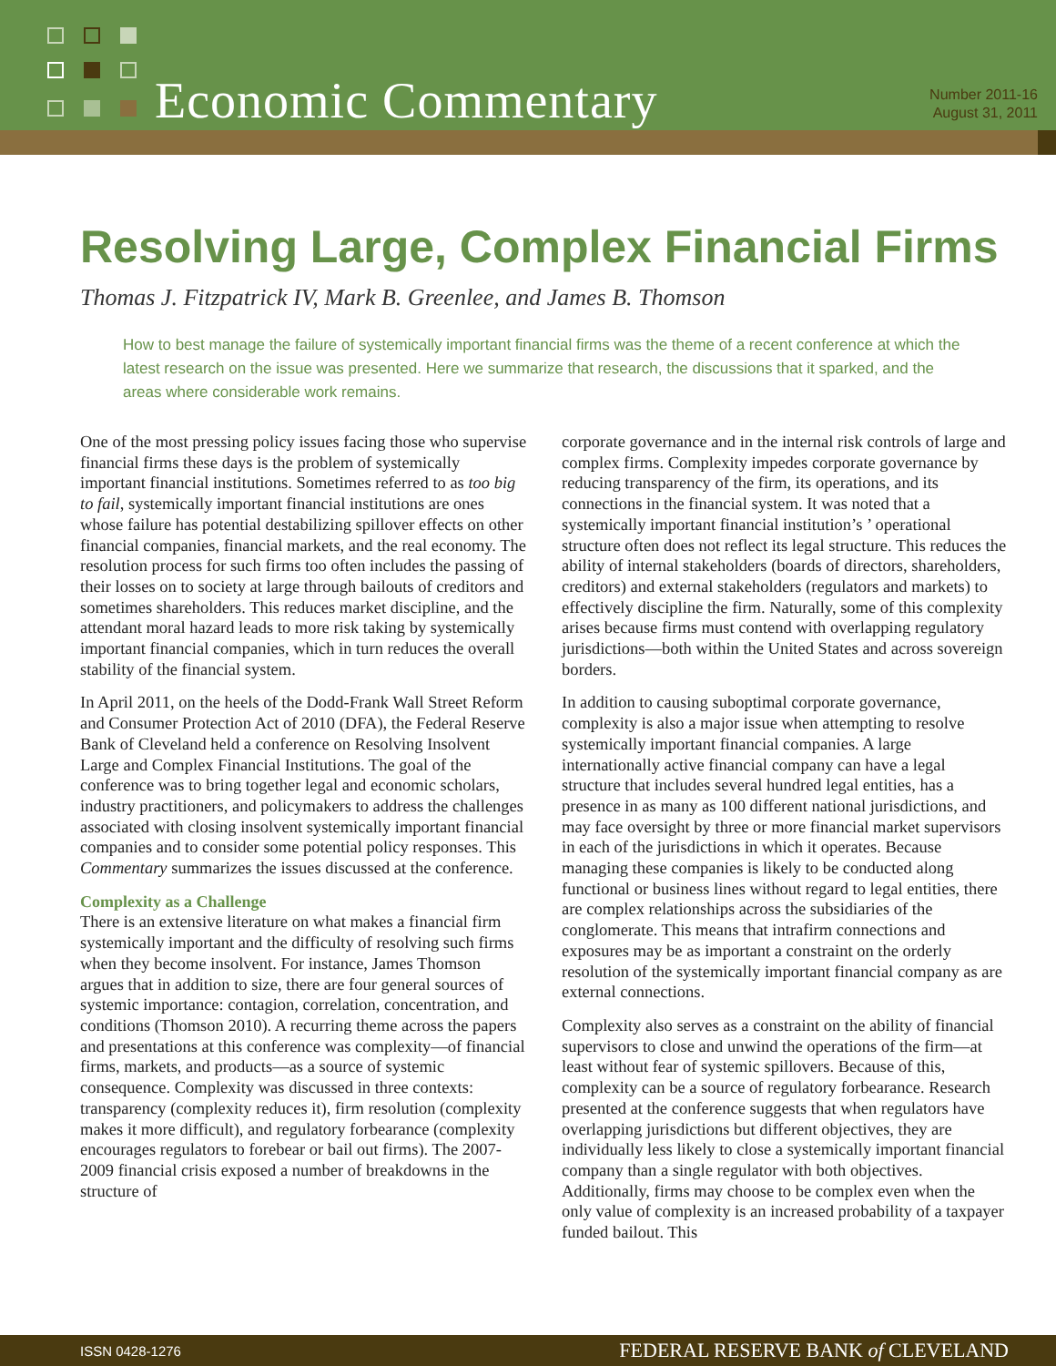Economic Commentary
Number 2011-16
August 31, 2011
Resolving Large, Complex Financial Firms
Thomas J. Fitzpatrick IV, Mark B. Greenlee, and James B. Thomson
How to best manage the failure of systemically important financial firms was the theme of a recent conference at which the latest research on the issue was presented. Here we summarize that research, the discussions that it sparked, and the areas where considerable work remains.
One of the most pressing policy issues facing those who supervise financial firms these days is the problem of systemically important financial institutions. Sometimes referred to as too big to fail, systemically important financial institutions are ones whose failure has potential destabilizing spillover effects on other financial companies, financial markets, and the real economy. The resolution process for such firms too often includes the passing of their losses on to society at large through bailouts of creditors and sometimes shareholders. This reduces market discipline, and the attendant moral hazard leads to more risk taking by systemically important financial companies, which in turn reduces the overall stability of the financial system.
In April 2011, on the heels of the Dodd-Frank Wall Street Reform and Consumer Protection Act of 2010 (DFA), the Federal Reserve Bank of Cleveland held a conference on Resolving Insolvent Large and Complex Financial Institutions. The goal of the conference was to bring together legal and economic scholars, industry practitioners, and policymakers to address the challenges associated with closing insolvent systemically important financial companies and to consider some potential policy responses. This Commentary summarizes the issues discussed at the conference.
Complexity as a Challenge
There is an extensive literature on what makes a financial firm systemically important and the difficulty of resolving such firms when they become insolvent. For instance, James Thomson argues that in addition to size, there are four general sources of systemic importance: contagion, correlation, concentration, and conditions (Thomson 2010). A recurring theme across the papers and presentations at this conference was complexity—of financial firms, markets, and products—as a source of systemic consequence. Complexity was discussed in three contexts: transparency (complexity reduces it), firm resolution (complexity makes it more difficult), and regulatory forbearance (complexity encourages regulators to forebear or bail out firms). The 2007-2009 financial crisis exposed a number of breakdowns in the structure of
corporate governance and in the internal risk controls of large and complex firms. Complexity impedes corporate governance by reducing transparency of the firm, its operations, and its connections in the financial system. It was noted that a systemically important financial institution’s ’ operational structure often does not reflect its legal structure. This reduces the ability of internal stakeholders (boards of directors, shareholders, creditors) and external stakeholders (regulators and markets) to effectively discipline the firm. Naturally, some of this complexity arises because firms must contend with overlapping regulatory jurisdictions—both within the United States and across sovereign borders.
In addition to causing suboptimal corporate governance, complexity is also a major issue when attempting to resolve systemically important financial companies. A large internationally active financial company can have a legal structure that includes several hundred legal entities, has a presence in as many as 100 different national jurisdictions, and may face oversight by three or more financial market supervisors in each of the jurisdictions in which it operates. Because managing these companies is likely to be conducted along functional or business lines without regard to legal entities, there are complex relationships across the subsidiaries of the conglomerate. This means that intrafirm connections and exposures may be as important a constraint on the orderly resolution of the systemically important financial company as are external connections.
Complexity also serves as a constraint on the ability of financial supervisors to close and unwind the operations of the firm—at least without fear of systemic spillovers. Because of this, complexity can be a source of regulatory forbearance. Research presented at the conference suggests that when regulators have overlapping jurisdictions but different objectives, they are individually less likely to close a systemically important financial company than a single regulator with both objectives. Additionally, firms may choose to be complex even when the only value of complexity is an increased probability of a taxpayer funded bailout. This
ISSN 0428-1276 FEDERAL RESERVE BANK of CLEVELAND